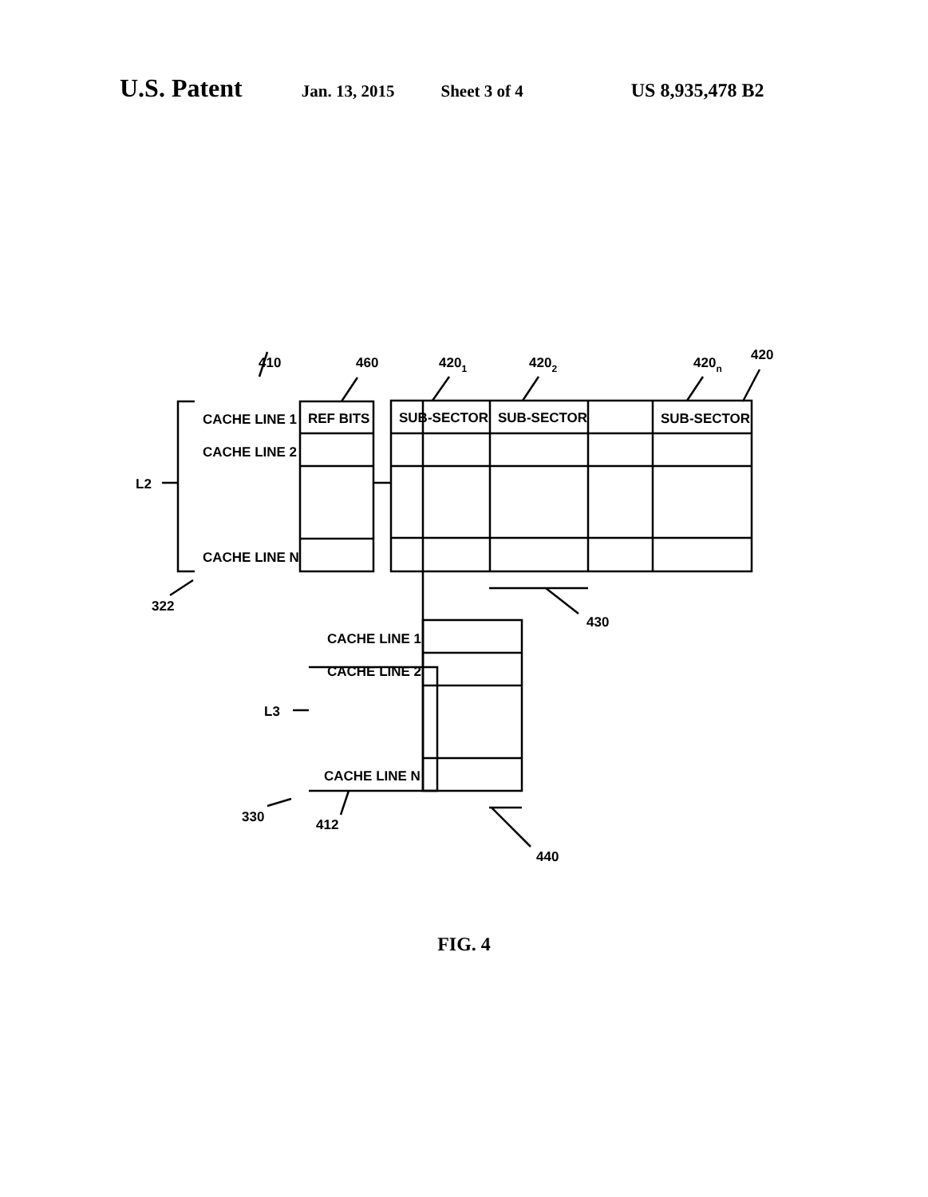U.S. Patent
Jan. 13, 2015 Sheet 3 of 4 US 8,935,478 B2
410
460
4201
4202
420n
420
CACHE LINE 1
CACHE LINE 2
CACHE LINE N
REF BITS
SUB-SECTOR
SUB-SECTOR
SUB-SECTOR
L2
322
430
CACHE LINE 1
CACHE LINE 2
CACHE LINE N
L3
330
412
440
FIG. 4